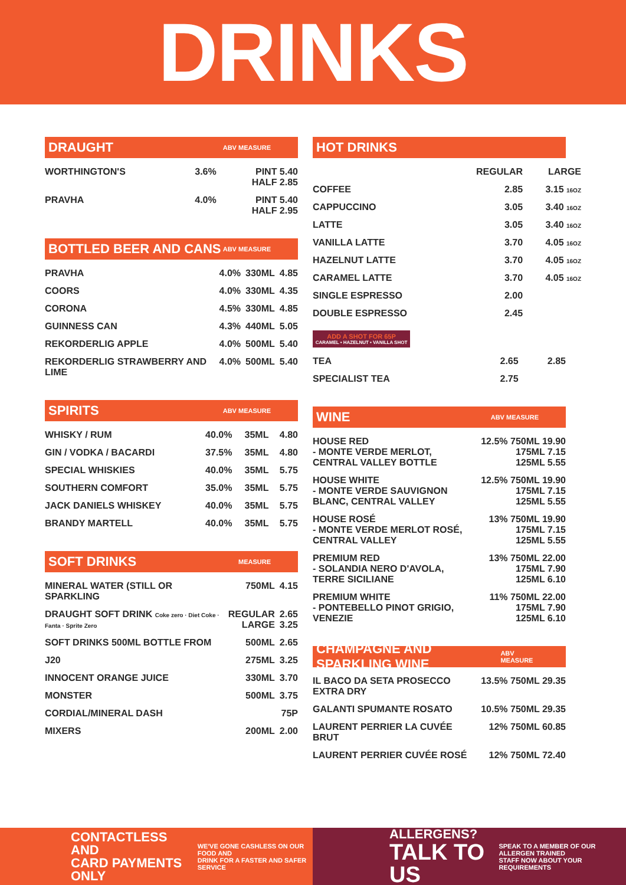DRINKS
DRAUGHT ABV MEASURE
| WORTHINGTON'S | 3.6% | PINT 5.40 HALF 2.85 |
| PRAVHA | 4.0% | PINT 5.40 HALF 2.95 |
BOTTLED BEER AND CANS ABV MEASURE
| PRAVHA | 4.0% | 330ML | 4.85 |
| COORS | 4.0% | 330ML | 4.35 |
| CORONA | 4.5% | 330ML | 4.85 |
| GUINNESS CAN | 4.3% | 440ML | 5.05 |
| REKORDERLIG APPLE | 4.0% | 500ML | 5.40 |
| REKORDERLIG STRAWBERRY AND LIME | 4.0% | 500ML | 5.40 |
SPIRITS ABV MEASURE
| WHISKY / RUM | 40.0% | 35ML | 4.80 |
| GIN / VODKA / BACARDI | 37.5% | 35ML | 4.80 |
| SPECIAL WHISKIES | 40.0% | 35ML | 5.75 |
| SOUTHERN COMFORT | 35.0% | 35ML | 5.75 |
| JACK DANIELS WHISKEY | 40.0% | 35ML | 5.75 |
| BRANDY MARTELL | 40.0% | 35ML | 5.75 |
SOFT DRINKS MEASURE
| MINERAL WATER (STILL OR SPARKLING | 750ML | 4.15 |
| DRAUGHT SOFT DRINK Coke zero · Diet Coke · Fanta · Sprite Zero | REGULAR LARGE | 2.65 3.25 |
| SOFT DRINKS 500ML BOTTLE FROM | 500ML | 2.65 |
| J20 | 275ML | 3.25 |
| INNOCENT ORANGE JUICE | 330ML | 3.70 |
| MONSTER | 500ML | 3.75 |
| CORDIAL/MINERAL DASH | | 75P |
| MIXERS | 200ML | 2.00 |
HOT DRINKS
| | REGULAR | LARGE |
| COFFEE | 2.85 | 3.15 16OZ |
| CAPPUCCINO | 3.05 | 3.40 16OZ |
| LATTE | 3.05 | 3.40 16OZ |
| VANILLA LATTE | 3.70 | 4.05 16OZ |
| HAZELNUT LATTE | 3.70 | 4.05 16OZ |
| CARAMEL LATTE | 3.70 | 4.05 16OZ |
| SINGLE ESPRESSO | 2.00 | |
| DOUBLE ESPRESSO | 2.45 | |
ADD A SHOT FOR 65P
CARAMEL • HAZELNUT • VANILLA SHOT
| TEA | 2.65 | 2.85 |
| SPECIALIST TEA | 2.75 | |
WINE ABV MEASURE
| HOUSE RED - MONTE VERDE MERLOT, CENTRAL VALLEY BOTTLE | 12.5% 750ML 19.90 175ML 7.15 125ML 5.55 |
| HOUSE WHITE - MONTE VERDE SAUVIGNON BLANC, CENTRAL VALLEY | 12.5% 750ML 19.90 175ML 7.15 125ML 5.55 |
| HOUSE ROSÉ - MONTE VERDE MERLOT ROSÉ, CENTRAL VALLEY | 13% 750ML 19.90 175ML 7.15 125ML 5.55 |
| PREMIUM RED - SOLANDIA NERO D'AVOLA, TERRE SICILIANE | 13% 750ML 22.00 175ML 7.90 125ML 6.10 |
| PREMIUM WHITE - PONTEBELLO PINOT GRIGIO, VENEZIE | 11% 750ML 22.00 175ML 7.90 125ML 6.10 |
CHAMPAGNE AND SPARKLING WINE ABV MEASURE
| IL BACO DA SETA PROSECCO EXTRA DRY | 13.5% 750ML 29.35 |
| GALANTI SPUMANTE ROSATO | 10.5% 750ML 29.35 |
| LAURENT PERRIER LA CUVÉE BRUT | 12% 750ML 60.85 |
| LAURENT PERRIER CUVÉE ROSÉ | 12% 750ML 72.40 |
CONTACTLESS AND
CARD PAYMENTS ONLY
WE'VE GONE CASHLESS ON OUR FOOD AND
DRINK FOR A FASTER AND SAFER SERVICE
ALLERGENS?
TALK TO US
SPEAK TO A MEMBER OF OUR ALLERGEN TRAINED
STAFF NOW ABOUT YOUR REQUIREMENTS